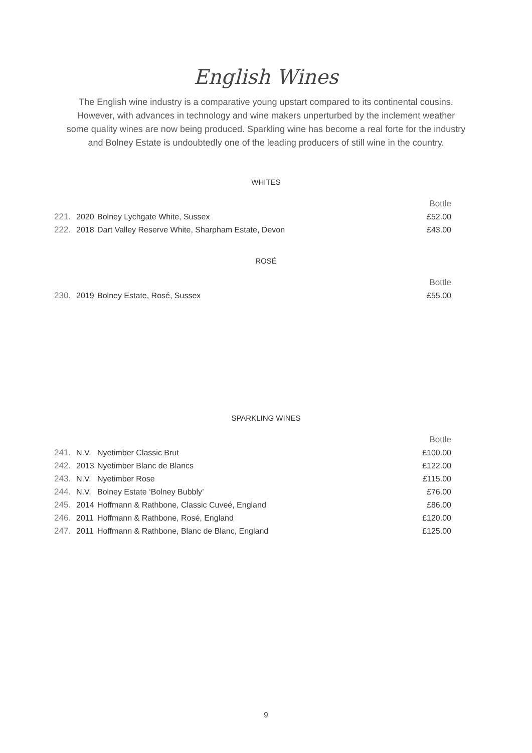English Wines
The English wine industry is a comparative young upstart compared to its continental cousins. However, with advances in technology and wine makers unperturbed by the inclement weather some quality wines are now being produced. Sparkling wine has become a real forte for the industry and Bolney Estate is undoubtedly one of the leading producers of still wine in the country.
WHITES
| | | | Bottle |
| 221. | 2020 | Bolney Lychgate White, Sussex | £52.00 |
| 222. | 2018 | Dart Valley Reserve White, Sharpham Estate, Devon | £43.00 |
ROSÉ
| | | | Bottle |
| 230. | 2019 | Bolney Estate, Rosé, Sussex | £55.00 |
SPARKLING WINES
| | | | Bottle |
| 241. | N.V. | Nyetimber Classic Brut | £100.00 |
| 242. | 2013 | Nyetimber Blanc de Blancs | £122.00 |
| 243. | N.V. | Nyetimber Rose | £115.00 |
| 244. | N.V. | Bolney Estate ‘Bolney Bubbly’ | £76.00 |
| 245. | 2014 | Hoffmann & Rathbone, Classic Cuveé, England | £86.00 |
| 246. | 2011 | Hoffmann & Rathbone, Rosé, England | £120.00 |
| 247. | 2011 | Hoffmann & Rathbone, Blanc de Blanc, England | £125.00 |
9